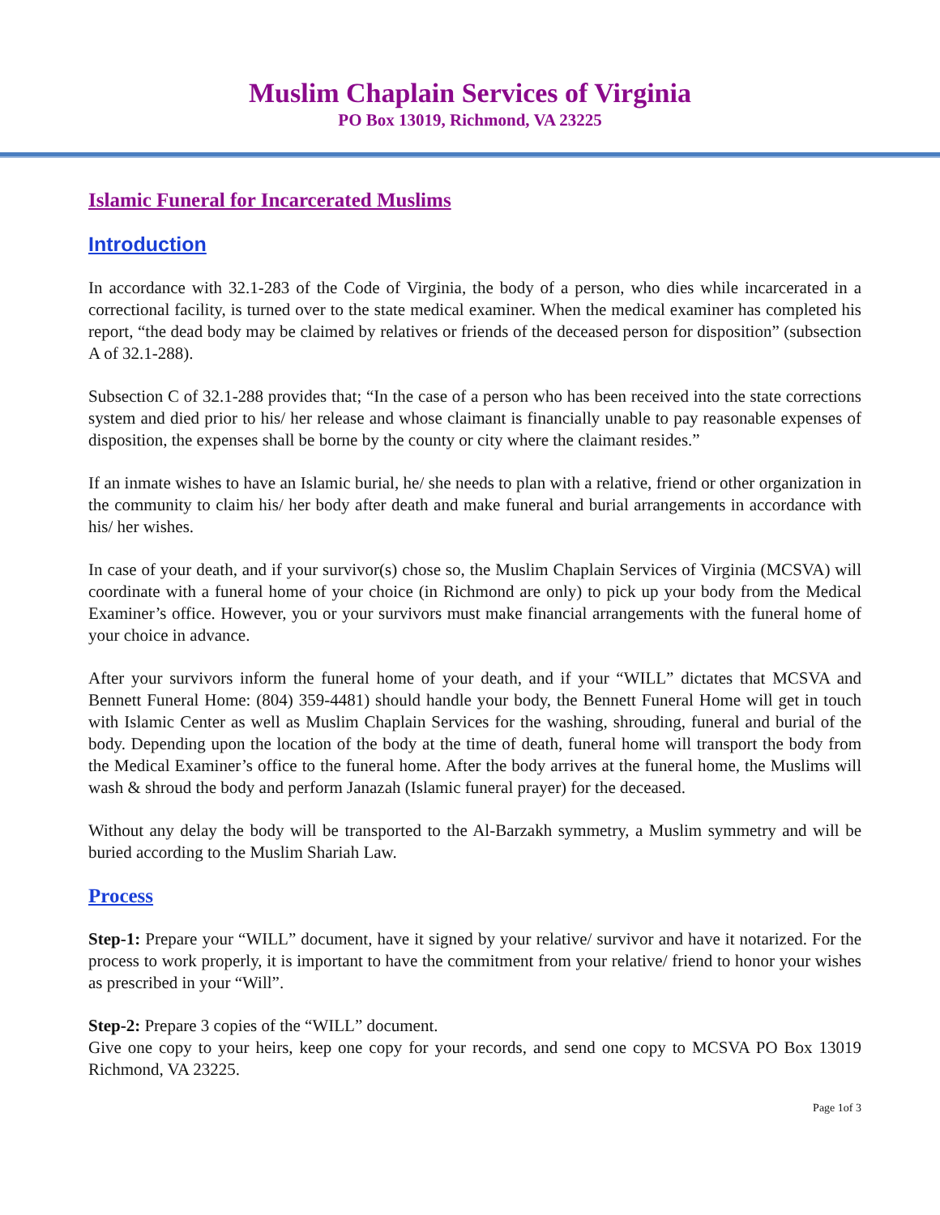Muslim Chaplain Services of Virginia
PO Box 13019, Richmond, VA 23225
Islamic Funeral for Incarcerated Muslims
Introduction
In accordance with 32.1-283 of the Code of Virginia, the body of a person, who dies while incarcerated in a correctional facility, is turned over to the state medical examiner. When the medical examiner has completed his report, “the dead body may be claimed by relatives or friends of the deceased person for disposition” (subsection A of 32.1-288).
Subsection C of 32.1-288 provides that; “In the case of a person who has been received into the state corrections system and died prior to his/ her release and whose claimant is financially unable to pay reasonable expenses of disposition, the expenses shall be borne by the county or city where the claimant resides.”
If an inmate wishes to have an Islamic burial, he/ she needs to plan with a relative, friend or other organization in the community to claim his/ her body after death and make funeral and burial arrangements in accordance with his/ her wishes.
In case of your death, and if your survivor(s) chose so, the Muslim Chaplain Services of Virginia (MCSVA) will coordinate with a funeral home of your choice (in Richmond are only) to pick up your body from the Medical Examiner’s office. However, you or your survivors must make financial arrangements with the funeral home of your choice in advance.
After your survivors inform the funeral home of your death, and if your “WILL” dictates that MCSVA and Bennett Funeral Home: (804) 359-4481) should handle your body, the Bennett Funeral Home will get in touch with Islamic Center as well as Muslim Chaplain Services for the washing, shrouding, funeral and burial of the body. Depending upon the location of the body at the time of death, funeral home will transport the body from the Medical Examiner’s office to the funeral home. After the body arrives at the funeral home, the Muslims will wash & shroud the body and perform Janazah (Islamic funeral prayer) for the deceased.
Without any delay the body will be transported to the Al-Barzakh symmetry, a Muslim symmetry and will be buried according to the Muslim Shariah Law.
Process
Step-1: Prepare your “WILL” document, have it signed by your relative/ survivor and have it notarized. For the process to work properly, it is important to have the commitment from your relative/ friend to honor your wishes as prescribed in your “Will”.
Step-2: Prepare 3 copies of the “WILL” document.
Give one copy to your heirs, keep one copy for your records, and send one copy to MCSVA PO Box 13019 Richmond, VA 23225.
Page 1of 3